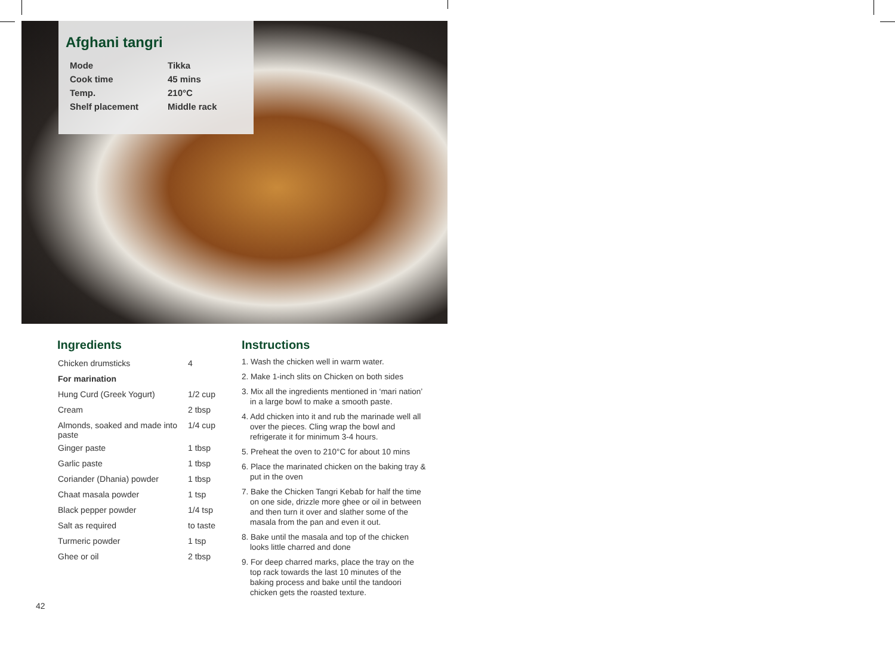Afghani tangri
| Mode | Tikka |
| Cook time | 45 mins |
| Temp. | 210°C |
| Shelf placement | Middle rack |
Ingredients
| Chicken drumsticks | 4 |
| For marination | |
| Hung Curd (Greek Yogurt) | 1/2 cup |
| Cream | 2 tbsp |
| Almonds, soaked and made into paste | 1/4 cup |
| Ginger paste | 1 tbsp |
| Garlic paste | 1 tbsp |
| Coriander (Dhania) powder | 1 tbsp |
| Chaat masala powder | 1 tsp |
| Black pepper powder | 1/4 tsp |
| Salt as required | to taste |
| Turmeric powder | 1 tsp |
| Ghee or oil | 2 tbsp |
Instructions
1. Wash the chicken well in warm water.
2. Make 1-inch slits on Chicken on both sides
3. Mix all the ingredients mentioned in ‘mari nation’ in a large bowl to make a smooth paste.
4. Add chicken into it and rub the marinade well all over the pieces. Cling wrap the bowl and refrigerate it for minimum 3-4 hours.
5. Preheat the oven to 210°C for about 10 mins
6. Place the marinated chicken on the baking tray & put in the oven
7. Bake the Chicken Tangri Kebab for half the time on one side, drizzle more ghee or oil in between and then turn it over and slather some of the masala from the pan and even it out.
8. Bake until the masala and top of the chicken looks little charred and done
9. For deep charred marks, place the tray on the top rack towards the last 10 minutes of the baking process and bake until the tandoori chicken gets the roasted texture.
42